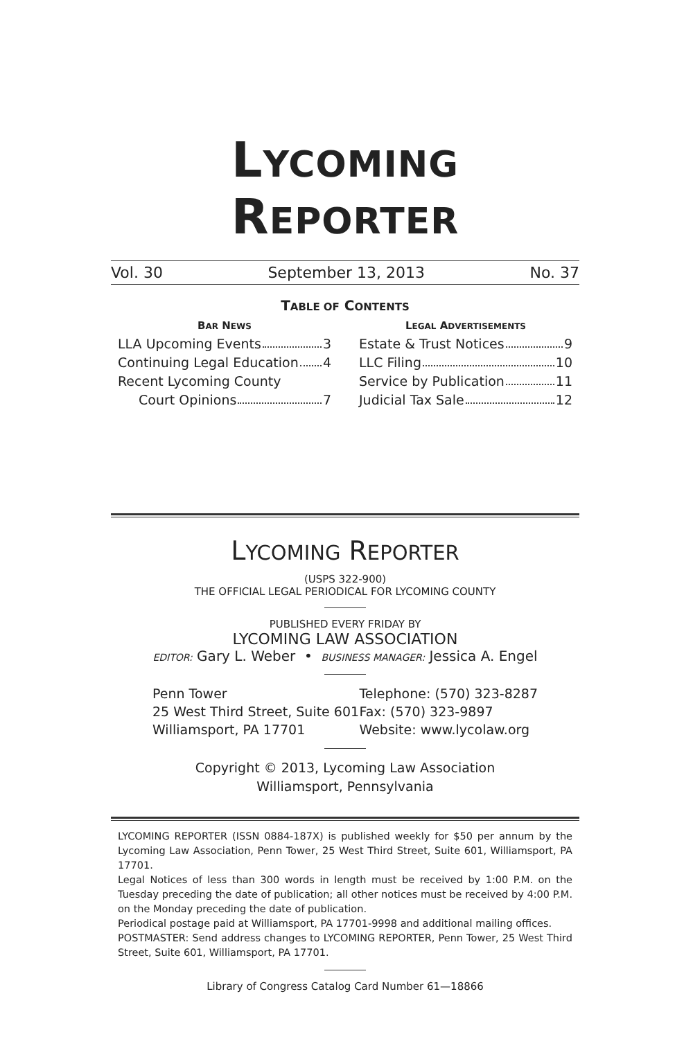LYCOMING REPORTER
Vol. 30 September 13, 2013 No. 37
TABLE OF CONTENTS
BAR NEWS
LLA Upcoming Events 3
Continuing Legal Education 4
Recent Lycoming County
Court Opinions 7
LEGAL ADVERTISEMENTS
Estate & Trust Notices 9
LLC Filing 10
Service by Publication 11
Judicial Tax Sale 12
LYCOMING REPORTER
(USPS 322-900)
THE OFFICIAL LEGAL PERIODICAL FOR LYCOMING COUNTY
PUBLISHED EVERY FRIDAY BY
LYCOMING LAW ASSOCIATION
EDITOR: Gary L. Weber • BUSINESS MANAGER: Jessica A. Engel
Penn Tower
25 West Third Street, Suite 601
Williamsport, PA 17701
Telephone: (570) 323-8287
Fax: (570) 323-9897
Website: www.lycolaw.org
Copyright © 2013, Lycoming Law Association
Williamsport, Pennsylvania
LYCOMING REPORTER (ISSN 0884-187X) is published weekly for $50 per annum by the Lycoming Law Association, Penn Tower, 25 West Third Street, Suite 601, Williamsport, PA 17701.
Legal Notices of less than 300 words in length must be received by 1:00 P.M. on the Tuesday preceding the date of publication; all other notices must be received by 4:00 P.M. on the Monday preceding the date of publication.
Periodical postage paid at Williamsport, PA 17701-9998 and additional mailing offices.
POSTMASTER: Send address changes to LYCOMING REPORTER, Penn Tower, 25 West Third Street, Suite 601, Williamsport, PA 17701.
Library of Congress Catalog Card Number 61—18866